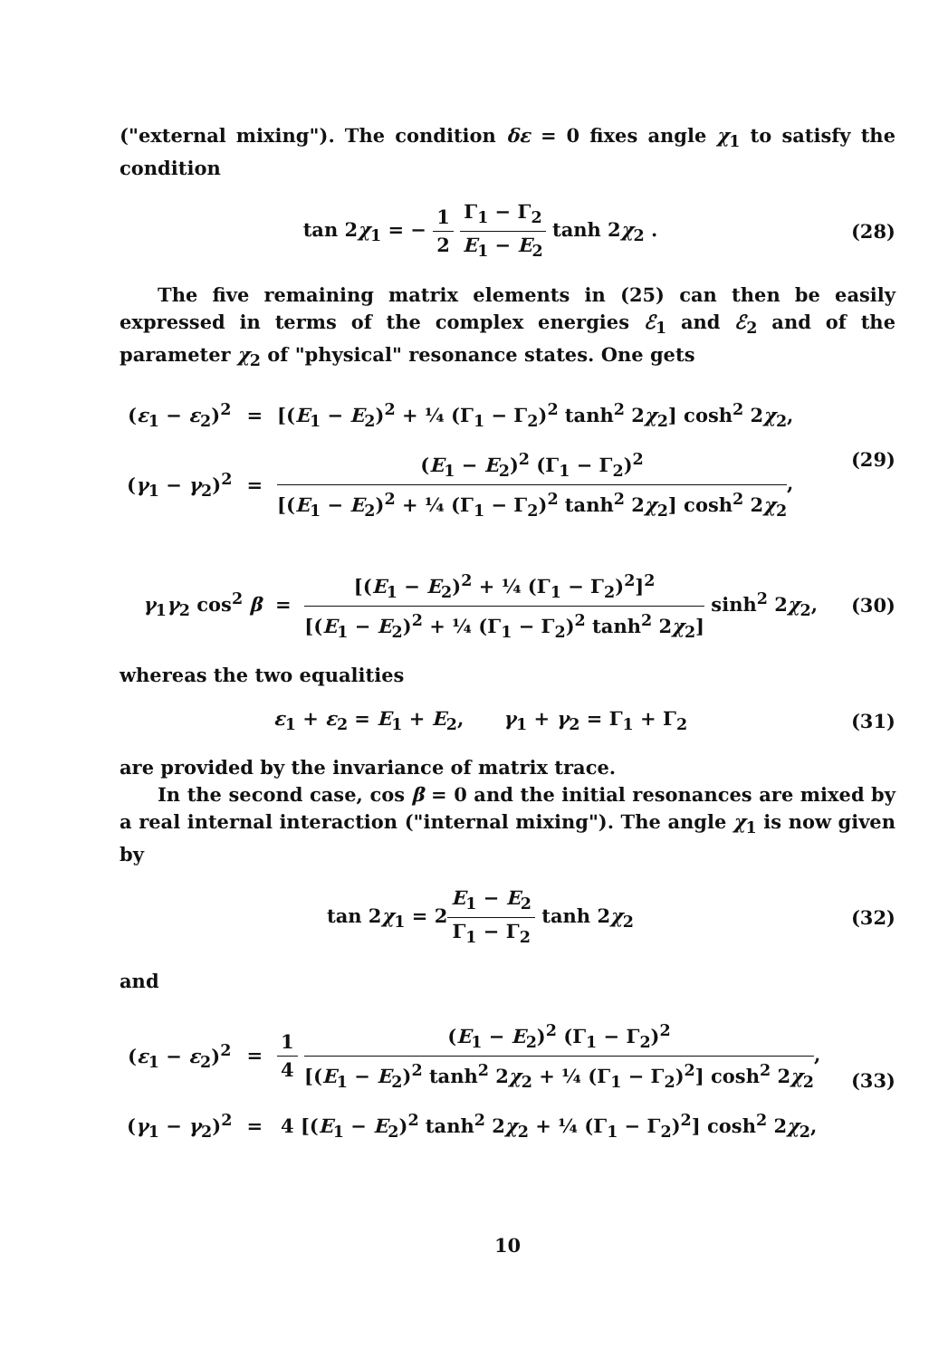("external mixing"). The condition δε = 0 fixes angle χ<sub>1</sub> to satisfy the condition
tan 2χ<sub>1</sub> = − 1 2 Γ<sub>1</sub> − Γ<sub>2</sub> E<sub>1</sub> − E<sub>2</sub> tanh 2χ<sub>2</sub> .
(28)
The five remaining matrix elements in (25) can then be easily expressed in terms of the complex energies ℰ<sub>1</sub> and ℰ<sub>2</sub> and of the parameter χ<sub>2</sub> of "physical" resonance states. One gets
| ( ε<sub>1</sub> − ε<sub>2</sub>)<sup>2</sup> | = | [( E<sub>1</sub> − E<sub>2</sub>)<sup>2</sup> + ¼ (Γ<sub>1</sub> − Γ<sub>2</sub>)<sup>2</sup> tanh<sup>2</sup> 2 χ<sub>2</sub>] cosh<sup>2</sup> 2 χ<sub>2</sub>, |
| ( γ<sub>1</sub> − γ<sub>2</sub>)<sup>2</sup> | = | ( E<sub>1</sub> − E<sub>2</sub>)<sup>2</sup> (Γ<sub>1</sub> − Γ<sub>2</sub>)<sup>2</sup> [( E<sub>1</sub> − E<sub>2</sub>)<sup>2</sup> + ¼ (Γ<sub>1</sub> − Γ<sub>2</sub>)<sup>2</sup> tanh<sup>2</sup> 2 χ<sub>2</sub>] cosh<sup>2</sup> 2 χ<sub>2</sub> , |
(29)
γ<sub>1</sub>γ<sub>2</sub> cos<sup>2</sup> β = [(E<sub>1</sub> − E<sub>2</sub>)<sup>2</sup> + ¼ (Γ<sub>1</sub> − Γ<sub>2</sub>)<sup>2</sup>]<sup>2</sup> [(E<sub>1</sub> − E<sub>2</sub>)<sup>2</sup> + ¼ (Γ<sub>1</sub> − Γ<sub>2</sub>)<sup>2</sup> tanh<sup>2</sup> 2χ<sub>2</sub>] sinh<sup>2</sup> 2χ<sub>2</sub>,
(30)
whereas the two equalities
ε<sub>1</sub> + ε<sub>2</sub> = E<sub>1</sub> + E<sub>2</sub>, γ<sub>1</sub> + γ<sub>2</sub> = Γ<sub>1</sub> + Γ<sub>2</sub>
(31)
are provided by the invariance of matrix trace.
In the second case, cos β = 0 and the initial resonances are mixed by a real internal interaction ("internal mixing"). The angle χ<sub>1</sub> is now given by
tan 2χ<sub>1</sub> = 2E<sub>1</sub> − E<sub>2</sub> Γ<sub>1</sub> − Γ<sub>2</sub> tanh 2χ<sub>2</sub>
(32)
and
| ( ε<sub>1</sub> − ε<sub>2</sub>)<sup>2</sup> | = | 1 4 ( E<sub>1</sub> − E<sub>2</sub>)<sup>2</sup> (Γ<sub>1</sub> − Γ<sub>2</sub>)<sup>2</sup> [( E<sub>1</sub> − E<sub>2</sub>)<sup>2</sup> tanh<sup>2</sup> 2 χ<sub>2</sub> + ¼ (Γ<sub>1</sub> − Γ<sub>2</sub>)<sup>2</sup>] cosh<sup>2</sup> 2 χ<sub>2</sub> , |
| ( γ<sub>1</sub> − γ<sub>2</sub>)<sup>2</sup> | = | 4 [( E<sub>1</sub> − E<sub>2</sub>)<sup>2</sup> tanh<sup>2</sup> 2 χ<sub>2</sub> + ¼ (Γ<sub>1</sub> − Γ<sub>2</sub>)<sup>2</sup>] cosh<sup>2</sup> 2 χ<sub>2</sub>, |
(33)
10